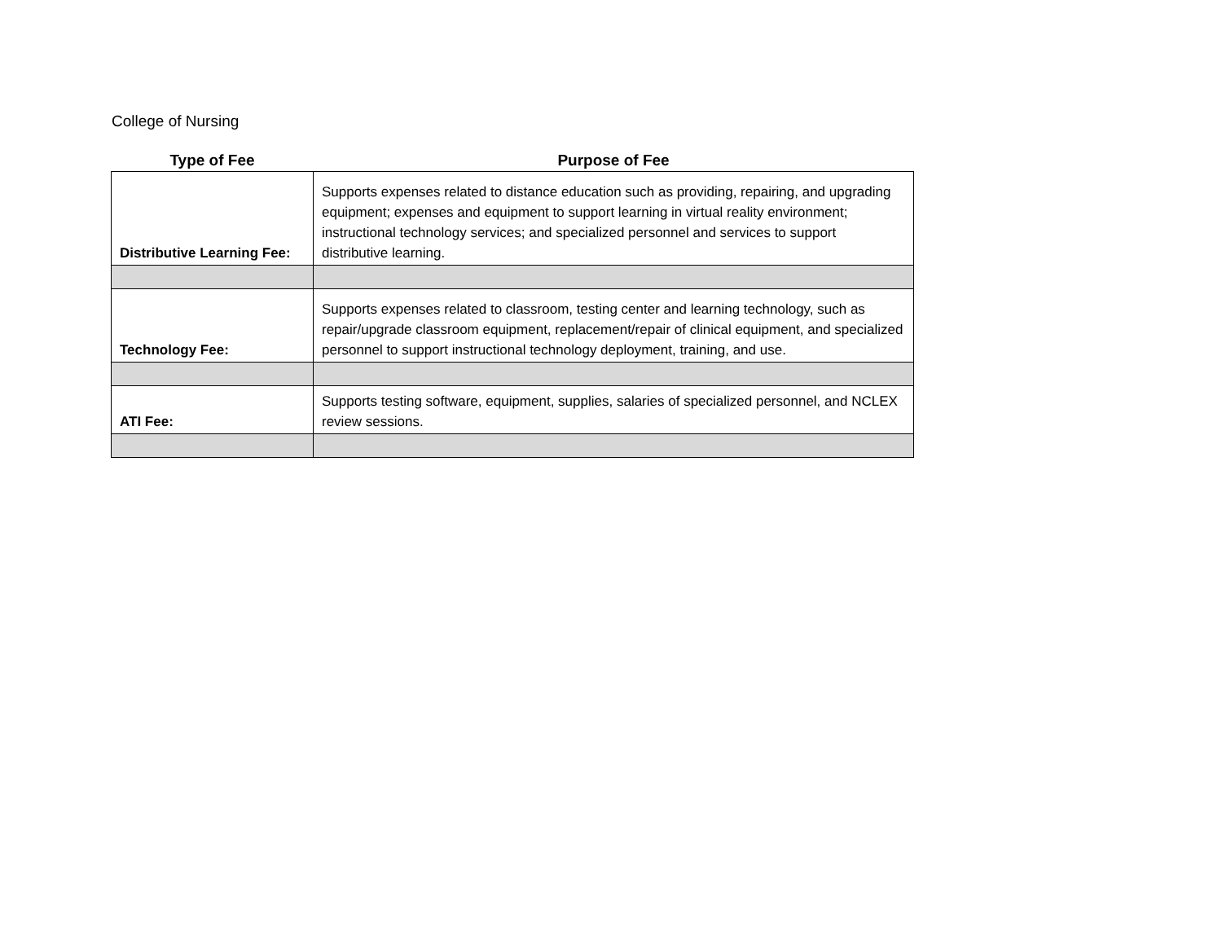College of Nursing
| Type of Fee | Purpose of Fee |
| --- | --- |
| Distributive Learning Fee: | Supports expenses related to distance education such as providing, repairing, and upgrading equipment; expenses and equipment to support learning in virtual reality environment; instructional technology services; and specialized personnel and services to support distributive learning. |
| Technology Fee: | Supports expenses related to classroom, testing center and learning technology, such as repair/upgrade classroom equipment, replacement/repair of clinical equipment, and specialized personnel to support instructional technology deployment, training, and use. |
| ATI Fee: | Supports testing software, equipment, supplies, salaries of specialized personnel, and NCLEX review sessions. |